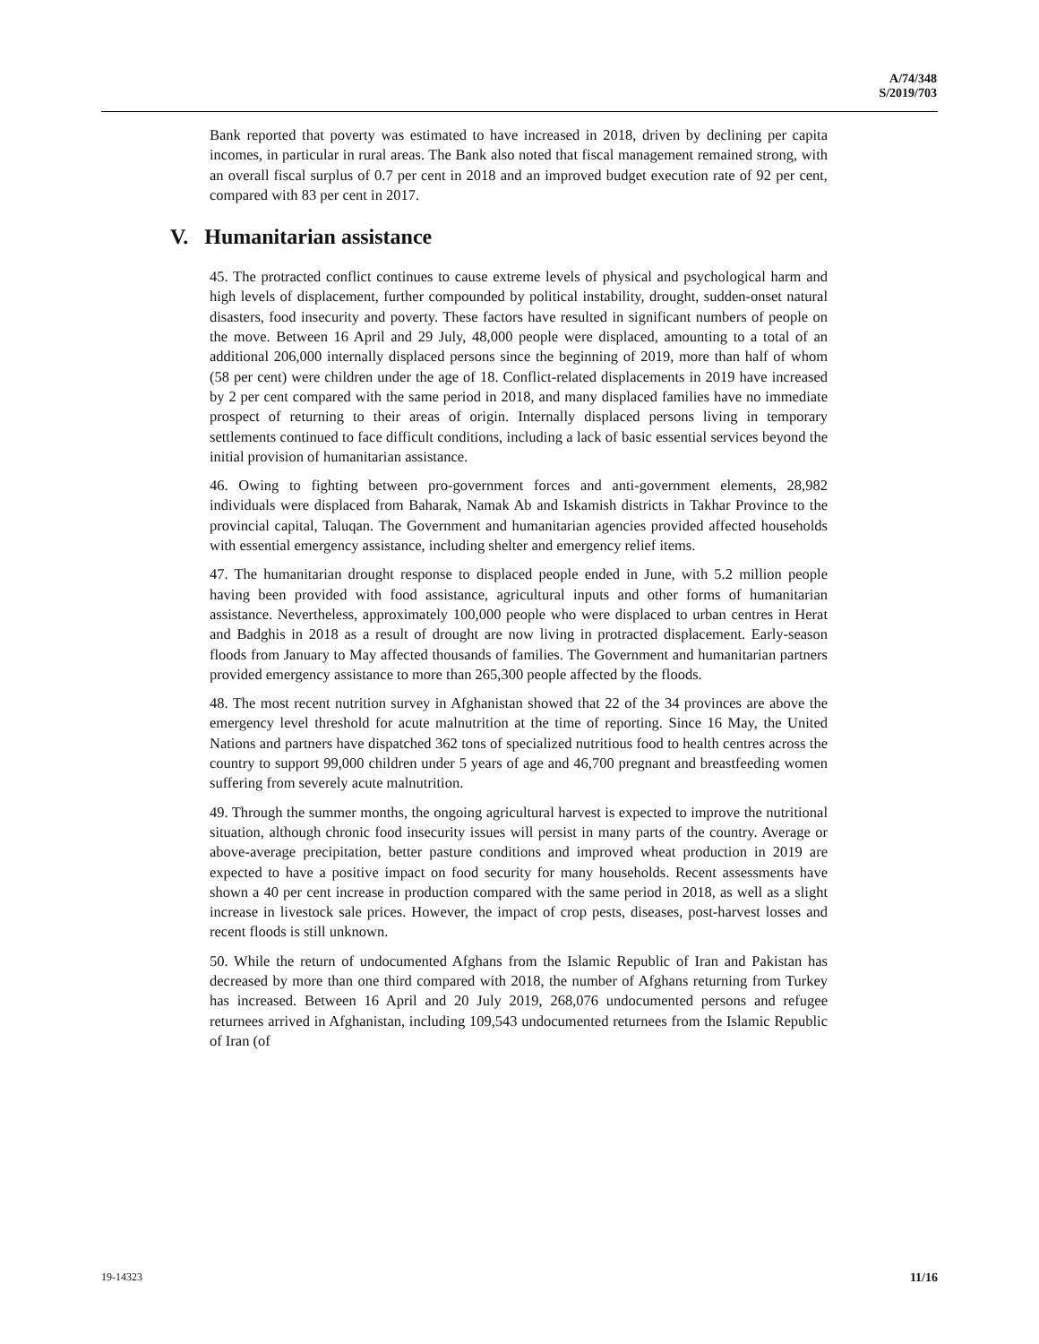A/74/348
S/2019/703
Bank reported that poverty was estimated to have increased in 2018, driven by declining per capita incomes, in particular in rural areas. The Bank also noted that fiscal management remained strong, with an overall fiscal surplus of 0.7 per cent in 2018 and an improved budget execution rate of 92 per cent, compared with 83 per cent in 2017.
V. Humanitarian assistance
45. The protracted conflict continues to cause extreme levels of physical and psychological harm and high levels of displacement, further compounded by political instability, drought, sudden-onset natural disasters, food insecurity and poverty. These factors have resulted in significant numbers of people on the move. Between 16 April and 29 July, 48,000 people were displaced, amounting to a total of an additional 206,000 internally displaced persons since the beginning of 2019, more than half of whom (58 per cent) were children under the age of 18. Conflict-related displacements in 2019 have increased by 2 per cent compared with the same period in 2018, and many displaced families have no immediate prospect of returning to their areas of origin. Internally displaced persons living in temporary settlements continued to face difficult conditions, including a lack of basic essential services beyond the initial provision of humanitarian assistance.
46. Owing to fighting between pro-government forces and anti-government elements, 28,982 individuals were displaced from Baharak, Namak Ab and Iskamish districts in Takhar Province to the provincial capital, Taluqan. The Government and humanitarian agencies provided affected households with essential emergency assistance, including shelter and emergency relief items.
47. The humanitarian drought response to displaced people ended in June, with 5.2 million people having been provided with food assistance, agricultural inputs and other forms of humanitarian assistance. Nevertheless, approximately 100,000 people who were displaced to urban centres in Herat and Badghis in 2018 as a result of drought are now living in protracted displacement. Early-season floods from January to May affected thousands of families. The Government and humanitarian partners provided emergency assistance to more than 265,300 people affected by the floods.
48. The most recent nutrition survey in Afghanistan showed that 22 of the 34 provinces are above the emergency level threshold for acute malnutrition at the time of reporting. Since 16 May, the United Nations and partners have dispatched 362 tons of specialized nutritious food to health centres across the country to support 99,000 children under 5 years of age and 46,700 pregnant and breastfeeding women suffering from severely acute malnutrition.
49. Through the summer months, the ongoing agricultural harvest is expected to improve the nutritional situation, although chronic food insecurity issues will persist in many parts of the country. Average or above-average precipitation, better pasture conditions and improved wheat production in 2019 are expected to have a positive impact on food security for many households. Recent assessments have shown a 40 per cent increase in production compared with the same period in 2018, as well as a slight increase in livestock sale prices. However, the impact of crop pests, diseases, post-harvest losses and recent floods is still unknown.
50. While the return of undocumented Afghans from the Islamic Republic of Iran and Pakistan has decreased by more than one third compared with 2018, the number of Afghans returning from Turkey has increased. Between 16 April and 20 July 2019, 268,076 undocumented persons and refugee returnees arrived in Afghanistan, including 109,543 undocumented returnees from the Islamic Republic of Iran (of
19-14323 11/16